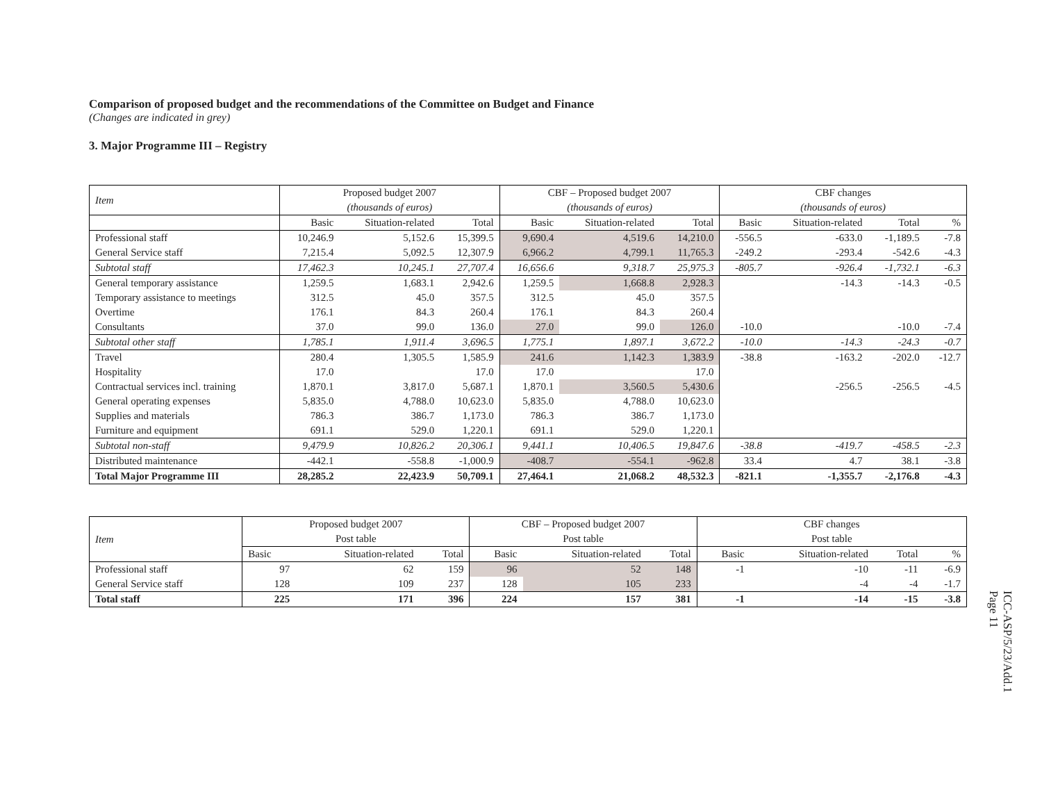Comparison of proposed budget and the recommendations of the Committee on Budget and Finance
(Changes are indicated in grey)
3. Major Programme III – Registry
| Item | Proposed budget 2007 | | | CBF – Proposed budget 2007 | | | CBF changes | | | |
| --- | --- | --- | --- | --- | --- | --- | --- | --- | --- | --- |
| | (thousands of euros) | | | (thousands of euros) | | | (thousands of euros) | | | |
| | Basic | Situation-related | Total | Basic | Situation-related | Total | Basic | Situation-related | Total | % |
| Professional staff | 10,246.9 | 5,152.6 | 15,399.5 | 9,690.4 | 4,519.6 | 14,210.0 | -556.5 | -633.0 | -1,189.5 | -7.8 |
| General Service staff | 7,215.4 | 5,092.5 | 12,307.9 | 6,966.2 | 4,799.1 | 11,765.3 | -249.2 | -293.4 | -542.6 | -4.3 |
| Subtotal staff | 17,462.3 | 10,245.1 | 27,707.4 | 16,656.6 | 9,318.7 | 25,975.3 | -805.7 | -926.4 | -1,732.1 | -6.3 |
| General temporary assistance | 1,259.5 | 1,683.1 | 2,942.6 | 1,259.5 | 1,668.8 | 2,928.3 | | -14.3 | -14.3 | -0.5 |
| Temporary assistance to meetings | 312.5 | 45.0 | 357.5 | 312.5 | 45.0 | 357.5 | | | | |
| Overtime | 176.1 | 84.3 | 260.4 | 176.1 | 84.3 | 260.4 | | | | |
| Consultants | 37.0 | 99.0 | 136.0 | 27.0 | 99.0 | 126.0 | -10.0 | | -10.0 | -7.4 |
| Subtotal other staff | 1,785.1 | 1,911.4 | 3,696.5 | 1,775.1 | 1,897.1 | 3,672.2 | -10.0 | -14.3 | -24.3 | -0.7 |
| Travel | 280.4 | 1,305.5 | 1,585.9 | 241.6 | 1,142.3 | 1,383.9 | -38.8 | -163.2 | -202.0 | -12.7 |
| Hospitality | 17.0 | | 17.0 | 17.0 | | 17.0 | | | | |
| Contractual services incl. training | 1,870.1 | 3,817.0 | 5,687.1 | 1,870.1 | 3,560.5 | 5,430.6 | | -256.5 | -256.5 | -4.5 |
| General operating expenses | 5,835.0 | 4,788.0 | 10,623.0 | 5,835.0 | 4,788.0 | 10,623.0 | | | | |
| Supplies and materials | 786.3 | 386.7 | 1,173.0 | 786.3 | 386.7 | 1,173.0 | | | | |
| Furniture and equipment | 691.1 | 529.0 | 1,220.1 | 691.1 | 529.0 | 1,220.1 | | | | |
| Subtotal non-staff | 9,479.9 | 10,826.2 | 20,306.1 | 9,441.1 | 10,406.5 | 19,847.6 | -38.8 | -419.7 | -458.5 | -2.3 |
| Distributed maintenance | -442.1 | -558.8 | -1,000.9 | -408.7 | -554.1 | -962.8 | 33.4 | 4.7 | 38.1 | -3.8 |
| Total Major Programme III | 28,285.2 | 22,423.9 | 50,709.1 | 27,464.1 | 21,068.2 | 48,532.3 | -821.1 | -1,355.7 | -2,176.8 | -4.3 |
| Item | Proposed budget 2007 | | | CBF – Proposed budget 2007 | | | CBF changes | | | |
| --- | --- | --- | --- | --- | --- | --- | --- | --- | --- | --- |
| | Post table | | | Post table | | | Post table | | | |
| | Basic | Situation-related | Total | Basic | Situation-related | Total | Basic | Situation-related | Total | % |
| Professional staff | 97 | 62 | 159 | 96 | 52 | 148 | -1 | -10 | -11 | -6.9 |
| General Service staff | 128 | 109 | 237 | 128 | 105 | 233 | | -4 | -4 | -1.7 |
| Total staff | 225 | 171 | 396 | 224 | 157 | 381 | -1 | -14 | -15 | -3.8 |
ICC-ASP/5/23/Add.1
Page 11